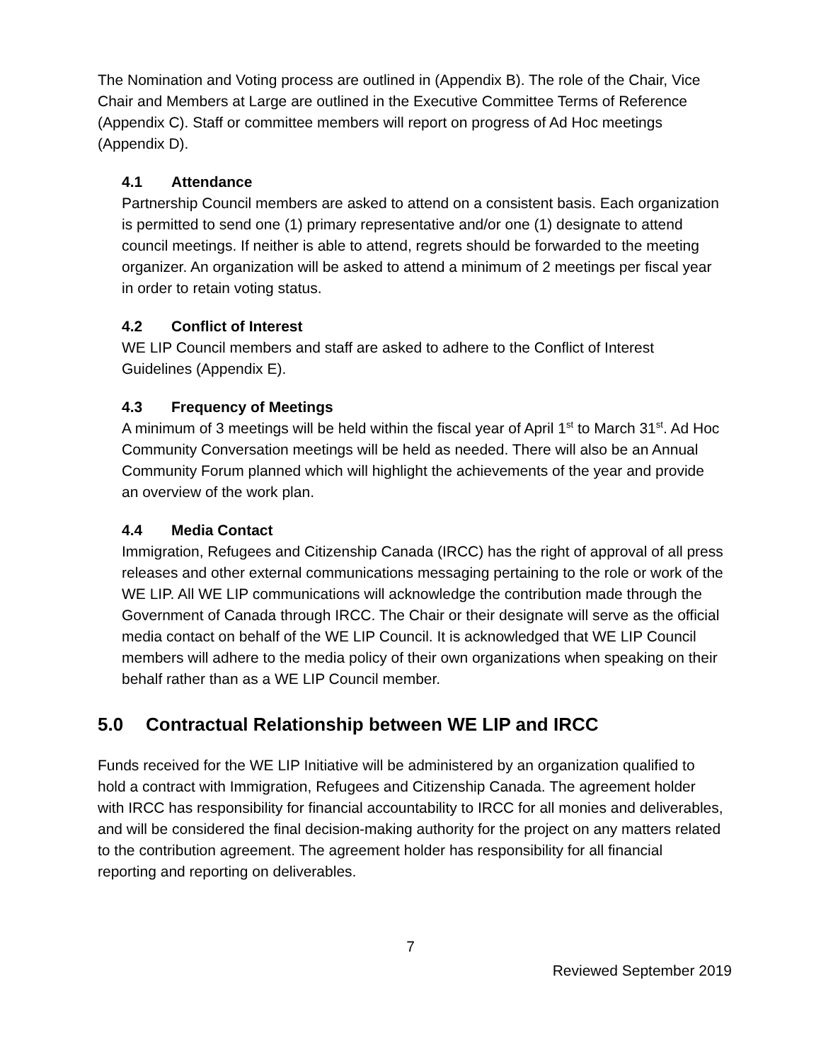The Nomination and Voting process are outlined in (Appendix B). The role of the Chair, Vice Chair and Members at Large are outlined in the Executive Committee Terms of Reference (Appendix C). Staff or committee members will report on progress of Ad Hoc meetings (Appendix D).
4.1 Attendance
Partnership Council members are asked to attend on a consistent basis. Each organization is permitted to send one (1) primary representative and/or one (1) designate to attend council meetings. If neither is able to attend, regrets should be forwarded to the meeting organizer. An organization will be asked to attend a minimum of 2 meetings per fiscal year in order to retain voting status.
4.2 Conflict of Interest
WE LIP Council members and staff are asked to adhere to the Conflict of Interest Guidelines (Appendix E).
4.3 Frequency of Meetings
A minimum of 3 meetings will be held within the fiscal year of April 1<sup>st</sup> to March 31<sup>st</sup>. Ad Hoc Community Conversation meetings will be held as needed. There will also be an Annual Community Forum planned which will highlight the achievements of the year and provide an overview of the work plan.
4.4 Media Contact
Immigration, Refugees and Citizenship Canada (IRCC) has the right of approval of all press releases and other external communications messaging pertaining to the role or work of the WE LIP. All WE LIP communications will acknowledge the contribution made through the Government of Canada through IRCC. The Chair or their designate will serve as the official media contact on behalf of the WE LIP Council. It is acknowledged that WE LIP Council members will adhere to the media policy of their own organizations when speaking on their behalf rather than as a WE LIP Council member.
5.0 Contractual Relationship between WE LIP and IRCC
Funds received for the WE LIP Initiative will be administered by an organization qualified to hold a contract with Immigration, Refugees and Citizenship Canada. The agreement holder with IRCC has responsibility for financial accountability to IRCC for all monies and deliverables, and will be considered the final decision-making authority for the project on any matters related to the contribution agreement. The agreement holder has responsibility for all financial reporting and reporting on deliverables.
7
Reviewed September 2019